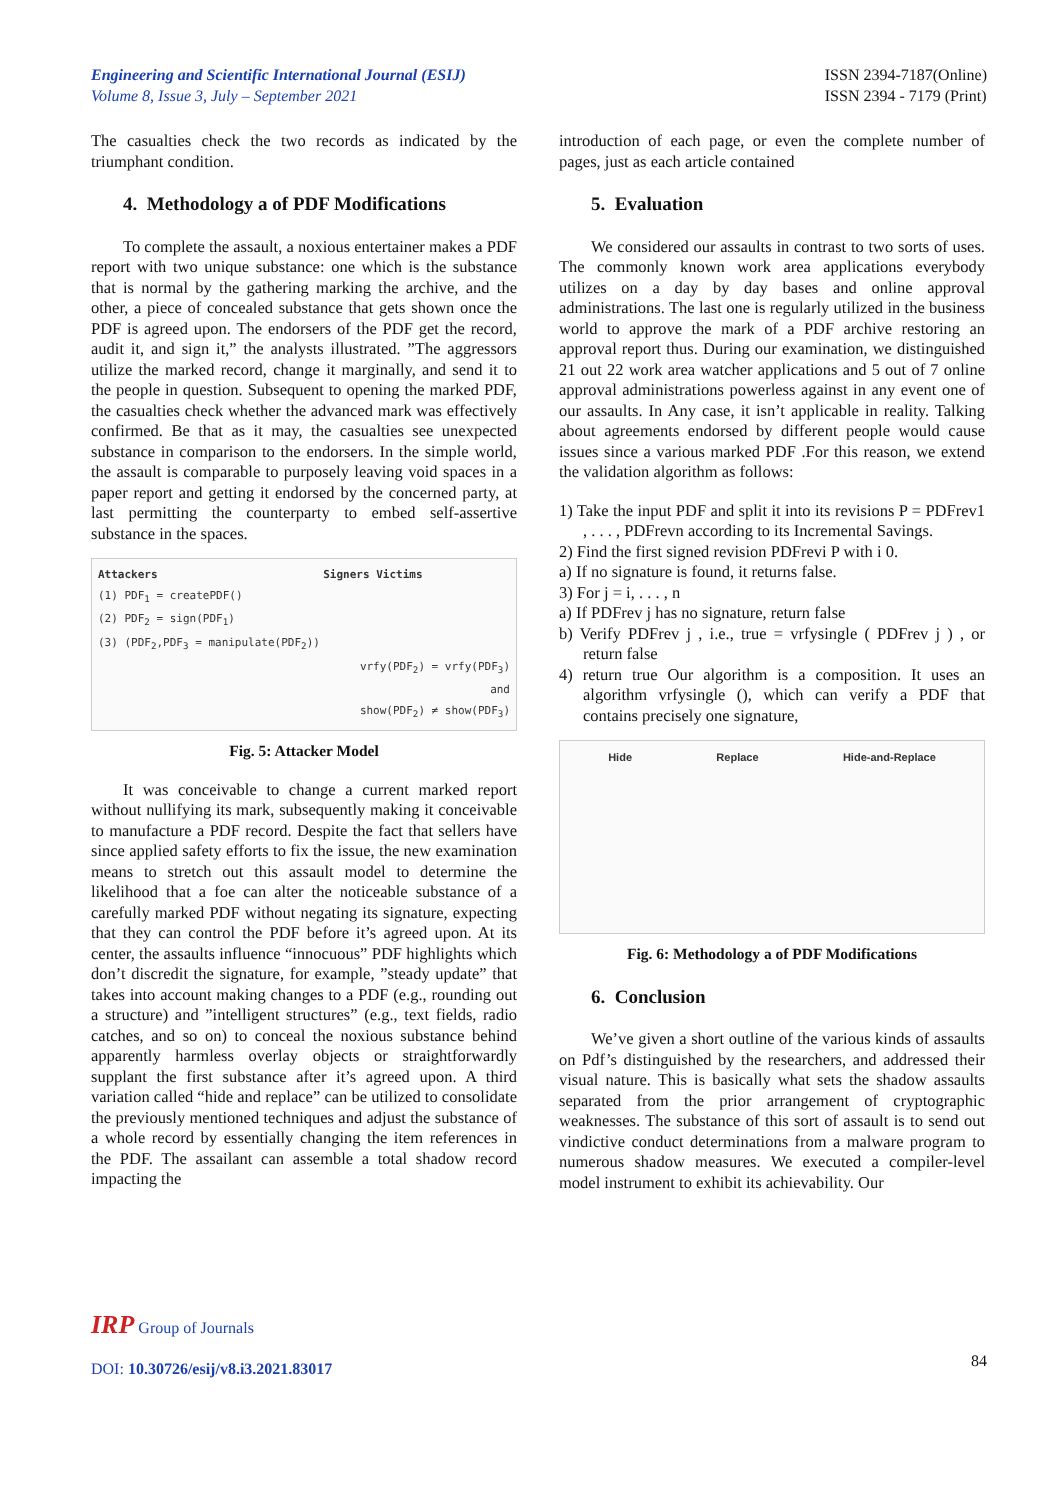Engineering and Scientific International Journal (ESIJ)
Volume 8, Issue 3, July – September 2021
ISSN 2394-7187(Online)
ISSN 2394 - 7179 (Print)
The casualties check the two records as indicated by the triumphant condition.
4. Methodology a of PDF Modifications
To complete the assault, a noxious entertainer makes a PDF report with two unique substance: one which is the substance that is normal by the gathering marking the archive, and the other, a piece of concealed substance that gets shown once the PDF is agreed upon. The endorsers of the PDF get the record, audit it, and sign it,” the analysts illustrated. ”The aggressors utilize the marked record, change it marginally, and send it to the people in question. Subsequent to opening the marked PDF, the casualties check whether the advanced mark was effectively confirmed. Be that as it may, the casualties see unexpected substance in comparison to the endorsers. In the simple world, the assault is comparable to purposely leaving void spaces in a paper report and getting it endorsed by the concerned party, at last permitting the counterparty to embed self-assertive substance in the spaces.
Attackers Signers Victims
(1) PDF<sub>1</sub> = createPDF()
(2) PDF<sub>2</sub> = sign(PDF<sub>1</sub>)
(3) (PDF<sub>2</sub>,PDF<sub>3</sub> = manipulate(PDF<sub>2</sub>))
vrfy(PDF<sub>2</sub>) = vrfy(PDF<sub>3</sub>)
and
show(PDF<sub>2</sub>) ≠ show(PDF<sub>3</sub>)
Fig. 5: Attacker Model
It was conceivable to change a current marked report without nullifying its mark, subsequently making it conceivable to manufacture a PDF record. Despite the fact that sellers have since applied safety efforts to fix the issue, the new examination means to stretch out this assault model to determine the likelihood that a foe can alter the noticeable substance of a carefully marked PDF without negating its signature, expecting that they can control the PDF before it’s agreed upon. At its center, the assaults influence “innocuous” PDF highlights which don’t discredit the signature, for example, ”steady update” that takes into account making changes to a PDF (e.g., rounding out a structure) and ”intelligent structures” (e.g., text fields, radio catches, and so on) to conceal the noxious substance behind apparently harmless overlay objects or straightforwardly supplant the first substance after it’s agreed upon. A third variation called “hide and replace” can be utilized to consolidate the previously mentioned techniques and adjust the substance of a whole record by essentially changing the item references in the PDF. The assailant can assemble a total shadow record impacting the
introduction of each page, or even the complete number of pages, just as each article contained
5. Evaluation
We considered our assaults in contrast to two sorts of uses. The commonly known work area applications everybody utilizes on a day by day bases and online approval administrations. The last one is regularly utilized in the business world to approve the mark of a PDF archive restoring an approval report thus. During our examination, we distinguished 21 out 22 work area watcher applications and 5 out of 7 online approval administrations powerless against in any event one of our assaults. In Any case, it isn’t applicable in reality. Talking about agreements endorsed by different people would cause issues since a various marked PDF .For this reason, we extend the validation algorithm as follows:
1) Take the input PDF and split it into its revisions P = PDFrev1 , . . . , PDFrevn according to its Incremental Savings.
2) Find the first signed revision PDFrevi P with i 0.
a) If no signature is found, it returns false.
3) For j = i, . . . , n
a) If PDFrev j has no signature, return false
b) Verify PDFrev j , i.e., true = vrfysingle ( PDFrev j ) , or return false
4) return true Our algorithm is a composition. It uses an algorithm vrfysingle (), which can verify a PDF that contains precisely one signature,
Hide Replace Hide-and-Replace
Fig. 6: Methodology a of PDF Modifications
6. Conclusion
We’ve given a short outline of the various kinds of assaults on Pdf’s distinguished by the researchers, and addressed their visual nature. This is basically what sets the shadow assaults separated from the prior arrangement of cryptographic weaknesses. The substance of this sort of assault is to send out vindictive conduct determinations from a malware program to numerous shadow measures. We executed a compiler-level model instrument to exhibit its achievability. Our
IRP Group of Journals
DOI: 10.30726/esij/v8.i3.2021.83017
84